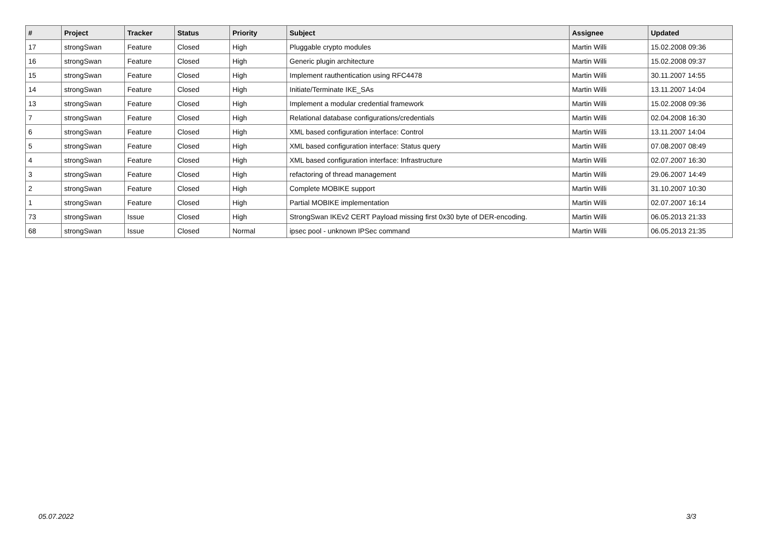| # | Project | Tracker | Status | Priority | Subject | Assignee | Updated |
| --- | --- | --- | --- | --- | --- | --- | --- |
| 17 | strongSwan | Feature | Closed | High | Pluggable crypto modules | Martin Willi | 15.02.2008 09:36 |
| 16 | strongSwan | Feature | Closed | High | Generic plugin architecture | Martin Willi | 15.02.2008 09:37 |
| 15 | strongSwan | Feature | Closed | High | Implement rauthentication using RFC4478 | Martin Willi | 30.11.2007 14:55 |
| 14 | strongSwan | Feature | Closed | High | Initiate/Terminate IKE_SAs | Martin Willi | 13.11.2007 14:04 |
| 13 | strongSwan | Feature | Closed | High | Implement a modular credential framework | Martin Willi | 15.02.2008 09:36 |
| 7 | strongSwan | Feature | Closed | High | Relational database configurations/credentials | Martin Willi | 02.04.2008 16:30 |
| 6 | strongSwan | Feature | Closed | High | XML based configuration interface: Control | Martin Willi | 13.11.2007 14:04 |
| 5 | strongSwan | Feature | Closed | High | XML based configuration interface: Status query | Martin Willi | 07.08.2007 08:49 |
| 4 | strongSwan | Feature | Closed | High | XML based configuration interface: Infrastructure | Martin Willi | 02.07.2007 16:30 |
| 3 | strongSwan | Feature | Closed | High | refactoring of thread management | Martin Willi | 29.06.2007 14:49 |
| 2 | strongSwan | Feature | Closed | High | Complete MOBIKE support | Martin Willi | 31.10.2007 10:30 |
| 1 | strongSwan | Feature | Closed | High | Partial MOBIKE implementation | Martin Willi | 02.07.2007 16:14 |
| 73 | strongSwan | Issue | Closed | High | StrongSwan IKEv2 CERT Payload missing first 0x30 byte of DER-encoding. | Martin Willi | 06.05.2013 21:33 |
| 68 | strongSwan | Issue | Closed | Normal | ipsec pool - unknown IPSec command | Martin Willi | 06.05.2013 21:35 |
05.07.2022 3/3